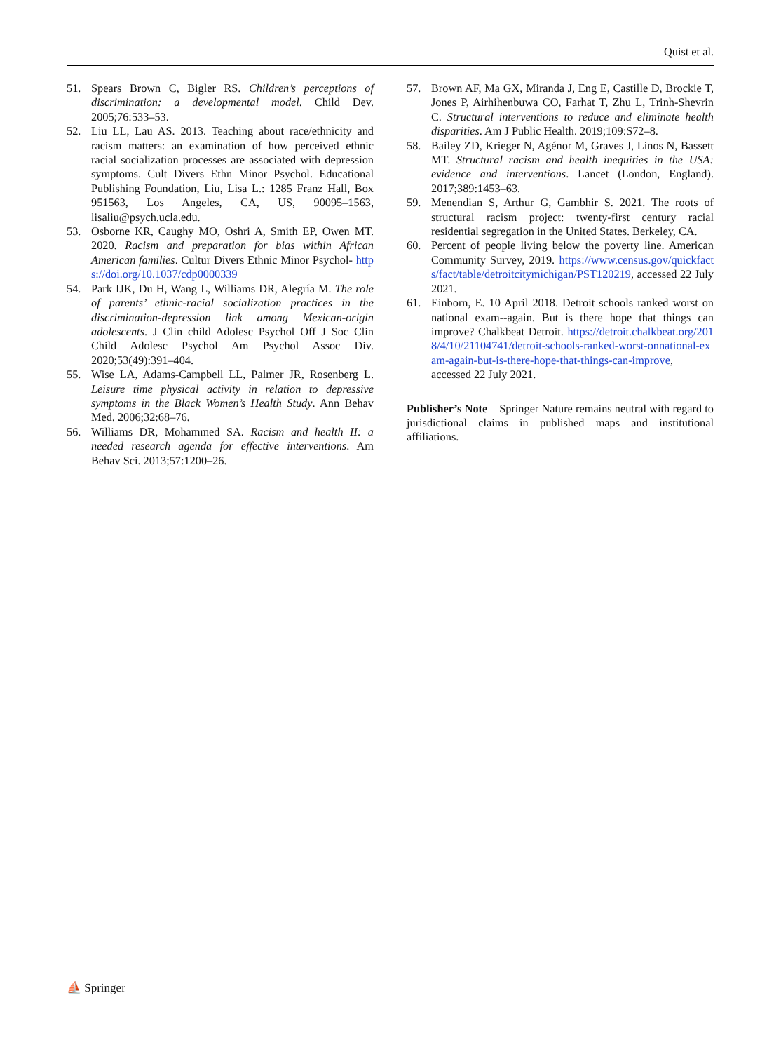Quist et al.
51. Spears Brown C, Bigler RS. Children’s perceptions of discrimination: a developmental model. Child Dev. 2005;76:533–53.
52. Liu LL, Lau AS. 2013. Teaching about race/ethnicity and racism matters: an examination of how perceived ethnic racial socialization processes are associated with depression symptoms. Cult Divers Ethn Minor Psychol. Educational Publishing Foundation, Liu, Lisa L.: 1285 Franz Hall, Box 951563, Los Angeles, CA, US, 90095–1563, lisaliu@psych.ucla.edu.
53. Osborne KR, Caughy MO, Oshri A, Smith EP, Owen MT. 2020. Racism and preparation for bias within African American families. Cultur Divers Ethnic Minor Psychol- https://doi.org/10.1037/cdp0000339
54. Park IJK, Du H, Wang L, Williams DR, Alegría M. The role of parents’ ethnic-racial socialization practices in the discrimination-depression link among Mexican-origin adolescents. J Clin child Adolesc Psychol Off J Soc Clin Child Adolesc Psychol Am Psychol Assoc Div. 2020;53(49):391–404.
55. Wise LA, Adams-Campbell LL, Palmer JR, Rosenberg L. Leisure time physical activity in relation to depressive symptoms in the Black Women’s Health Study. Ann Behav Med. 2006;32:68–76.
56. Williams DR, Mohammed SA. Racism and health II: a needed research agenda for effective interventions. Am Behav Sci. 2013;57:1200–26.
57. Brown AF, Ma GX, Miranda J, Eng E, Castille D, Brockie T, Jones P, Airhihenbuwa CO, Farhat T, Zhu L, Trinh-Shevrin C. Structural interventions to reduce and eliminate health disparities. Am J Public Health. 2019;109:S72–8.
58. Bailey ZD, Krieger N, Agénor M, Graves J, Linos N, Bassett MT. Structural racism and health inequities in the USA: evidence and interventions. Lancet (London, England). 2017;389:1453–63.
59. Menendian S, Arthur G, Gambhir S. 2021. The roots of structural racism project: twenty-first century racial residential segregation in the United States. Berkeley, CA.
60. Percent of people living below the poverty line. American Community Survey, 2019. https://www.census.gov/quickfacts/fact/table/detroitcitymichigan/PST120219, accessed 22 July 2021.
61. Einborn, E. 10 April 2018. Detroit schools ranked worst on national exam--again. But is there hope that things can improve? Chalkbeat Detroit. https://detroit.chalkbeat.org/2018/4/10/21104741/detroit-schools-ranked-worst-onnational-exam-again-but-is-there-hope-that-things-can-improve, accessed 22 July 2021.
Publisher’s Note Springer Nature remains neutral with regard to jurisdictional claims in published maps and institutional affiliations.
⛵ Springer